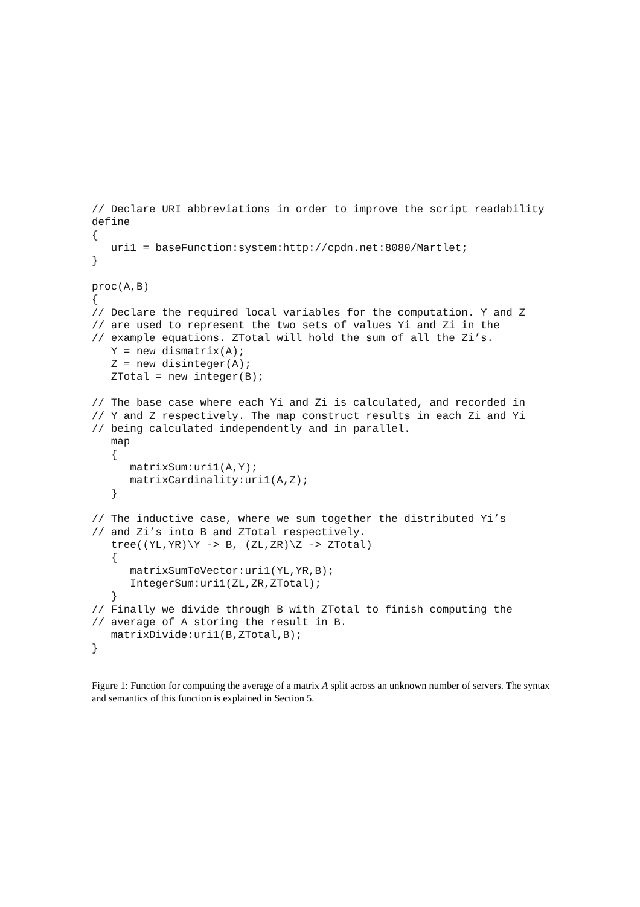// Declare URI abbreviations in order to improve the script readability
define
{
   uri1 = baseFunction:system:http://cpdn.net:8080/Martlet;
}

proc(A,B)
{
// Declare the required local variables for the computation. Y and Z
// are used to represent the two sets of values Yi and Zi in the
// example equations. ZTotal will hold the sum of all the Zi’s.
   Y = new dismatrix(A);
   Z = new disinteger(A);
   ZTotal = new integer(B);

// The base case where each Yi and Zi is calculated, and recorded in
// Y and Z respectively. The map construct results in each Zi and Yi
// being calculated independently and in parallel.
   map
   {
      matrixSum:uri1(A,Y);
      matrixCardinality:uri1(A,Z);
   }

// The inductive case, where we sum together the distributed Yi’s
// and Zi’s into B and ZTotal respectively.
   tree((YL,YR)\Y -> B, (ZL,ZR)\Z -> ZTotal)
   {
      matrixSumToVector:uri1(YL,YR,B);
      IntegerSum:uri1(ZL,ZR,ZTotal);
   }
// Finally we divide through B with ZTotal to finish computing the
// average of A storing the result in B.
   matrixDivide:uri1(B,ZTotal,B);
}
Figure 1: Function for computing the average of a matrix A split across an unknown number of servers. The syntax and semantics of this function is explained in Section 5.